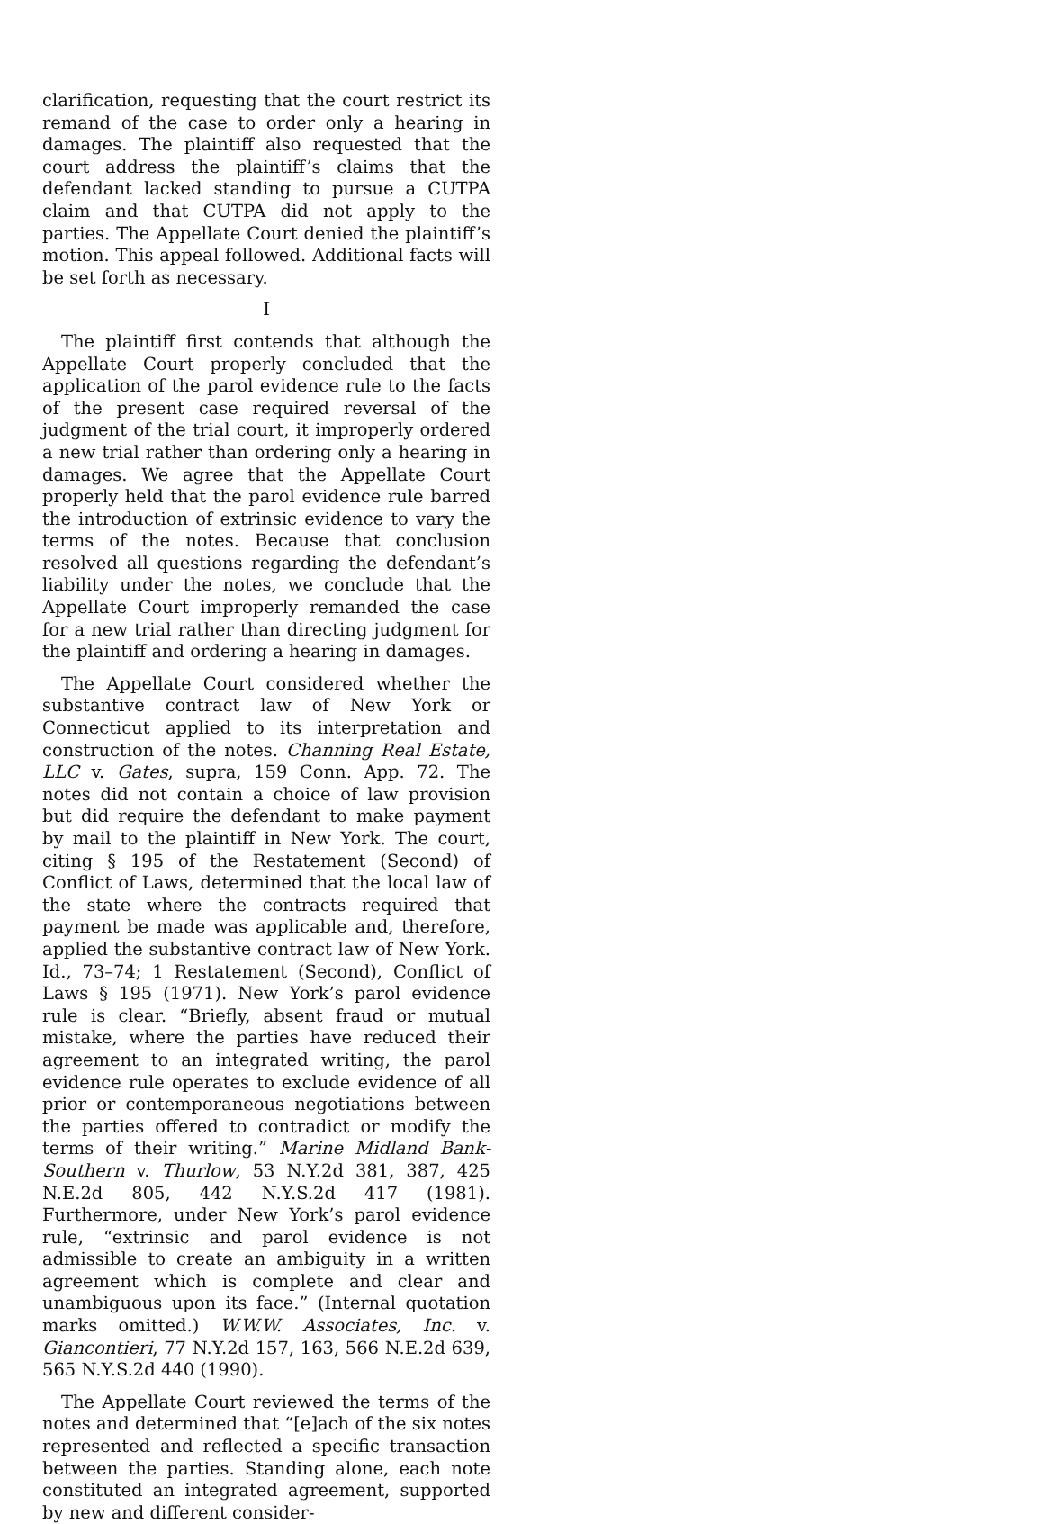clarification, requesting that the court restrict its remand of the case to order only a hearing in damages. The plaintiff also requested that the court address the plaintiff’s claims that the defendant lacked standing to pursue a CUTPA claim and that CUTPA did not apply to the parties. The Appellate Court denied the plaintiff’s motion. This appeal followed. Additional facts will be set forth as necessary.
I
The plaintiff first contends that although the Appellate Court properly concluded that the application of the parol evidence rule to the facts of the present case required reversal of the judgment of the trial court, it improperly ordered a new trial rather than ordering only a hearing in damages. We agree that the Appellate Court properly held that the parol evidence rule barred the introduction of extrinsic evidence to vary the terms of the notes. Because that conclusion resolved all questions regarding the defendant’s liability under the notes, we conclude that the Appellate Court improperly remanded the case for a new trial rather than directing judgment for the plaintiff and ordering a hearing in damages.
The Appellate Court considered whether the substantive contract law of New York or Connecticut applied to its interpretation and construction of the notes. Channing Real Estate, LLC v. Gates, supra, 159 Conn. App. 72. The notes did not contain a choice of law provision but did require the defendant to make payment by mail to the plaintiff in New York. The court, citing § 195 of the Restatement (Second) of Conflict of Laws, determined that the local law of the state where the contracts required that payment be made was applicable and, therefore, applied the substantive contract law of New York. Id., 73–74; 1 Restatement (Second), Conflict of Laws § 195 (1971). New York’s parol evidence rule is clear. “Briefly, absent fraud or mutual mistake, where the parties have reduced their agreement to an integrated writing, the parol evidence rule operates to exclude evidence of all prior or contemporaneous negotiations between the parties offered to contradict or modify the terms of their writing.” Marine Midland Bank-Southern v. Thurlow, 53 N.Y.2d 381, 387, 425 N.E.2d 805, 442 N.Y.S.2d 417 (1981). Furthermore, under New York’s parol evidence rule, “extrinsic and parol evidence is not admissible to create an ambiguity in a written agreement which is complete and clear and unambiguous upon its face.” (Internal quotation marks omitted.) W.W.W. Associates, Inc. v. Giancontieri, 77 N.Y.2d 157, 163, 566 N.E.2d 639, 565 N.Y.S.2d 440 (1990).
The Appellate Court reviewed the terms of the notes and determined that “[e]ach of the six notes represented and reflected a specific transaction between the parties. Standing alone, each note constituted an integrated agreement, supported by new and different consider-